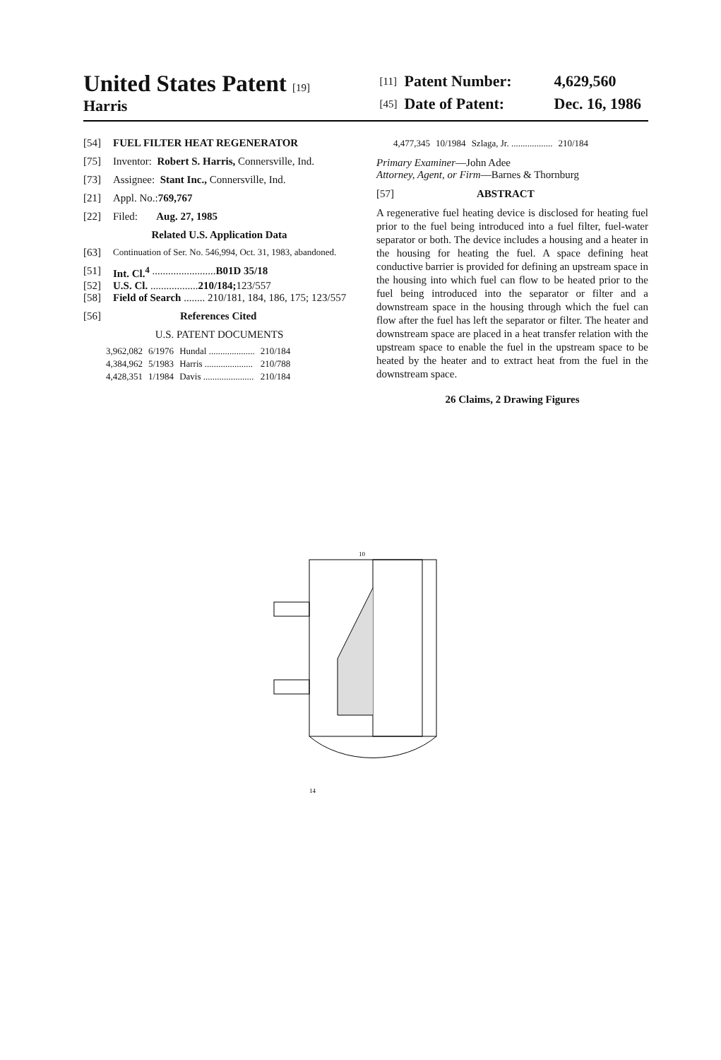United States Patent [19]
Harris
| [11] | Patent Number: | 4,629,560 |
| [45] | Date of Patent: | Dec. 16, 1986 |
[54] FUEL FILTER HEAT REGENERATOR
[75] Inventor: Robert S. Harris, Connersville, Ind.
[73] Assignee: Stant Inc., Connersville, Ind.
[21] Appl. No.: 769,767
[22] Filed: Aug. 27, 1985
Related U.S. Application Data
[63] Continuation of Ser. No. 546,994, Oct. 31, 1983, abandoned.
[51] Int. Cl.<sup>4</sup> ........................ B01D 35/18
[52] U.S. Cl. .................. 210/184; 123/557
[58] Field of Search ........ 210/181, 184, 186, 175; 123/557
[56] References Cited
U.S. PATENT DOCUMENTS
| 3,962,082 | 6/1976 | Hundal .................... | 210/184 |
| 4,384,962 | 5/1983 | Harris ..................... | 210/788 |
| 4,428,351 | 1/1984 | Davis ...................... | 210/184 |
| 4,477,345 | 10/1984 | Szlaga, Jr. .................. | 210/184 |
Primary Examiner—John Adee
Attorney, Agent, or Firm—Barnes & Thornburg
[57] ABSTRACT
A regenerative fuel heating device is disclosed for heating fuel prior to the fuel being introduced into a fuel filter, fuel-water separator or both. The device includes a housing and a heater in the housing for heating the fuel. A space defining heat conductive barrier is provided for defining an upstream space in the housing into which fuel can flow to be heated prior to the fuel being introduced into the separator or filter and a downstream space in the housing through which the fuel can flow after the fuel has left the separator or filter. The heater and downstream space are placed in a heat transfer relation with the upstream space to enable the fuel in the upstream space to be heated by the heater and to extract heat from the fuel in the downstream space.
26 Claims, 2 Drawing Figures
10
14